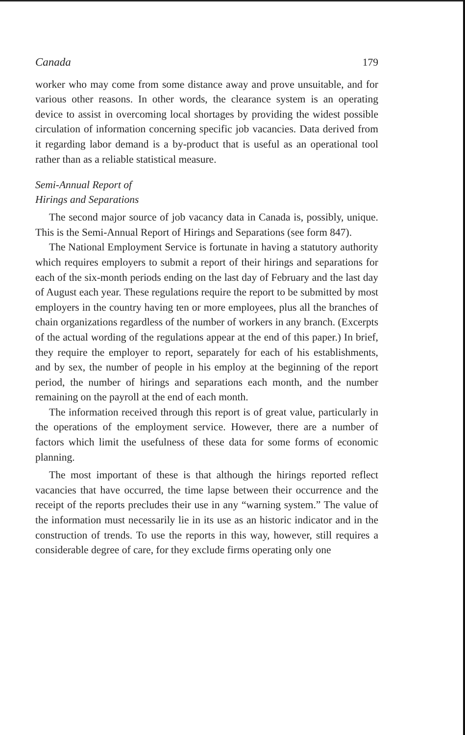Canada 179
worker who may come from some distance away and prove unsuitable, and for various other reasons. In other words, the clearance system is an operating device to assist in overcoming local shortages by providing the widest possible circulation of information concerning specific job vacancies. Data derived from it regarding labor demand is a by-product that is useful as an operational tool rather than as a reliable statistical measure.
Semi-Annual Report of
Hirings and Separations
The second major source of job vacancy data in Canada is, possibly, unique. This is the Semi-Annual Report of Hirings and Separations (see form 847).
The National Employment Service is fortunate in having a statutory authority which requires employers to submit a report of their hirings and separations for each of the six-month periods ending on the last day of February and the last day of August each year. These regulations require the report to be submitted by most employers in the country having ten or more employees, plus all the branches of chain organizations regardless of the number of workers in any branch. (Excerpts of the actual wording of the regulations appear at the end of this paper.) In brief, they require the employer to report, separately for each of his establishments, and by sex, the number of people in his employ at the beginning of the report period, the number of hirings and separations each month, and the number remaining on the payroll at the end of each month.
The information received through this report is of great value, particularly in the operations of the employment service. However, there are a number of factors which limit the usefulness of these data for some forms of economic planning.
The most important of these is that although the hirings reported reflect vacancies that have occurred, the time lapse between their occurrence and the receipt of the reports precludes their use in any “warning system.” The value of the information must necessarily lie in its use as an historic indicator and in the construction of trends. To use the reports in this way, however, still requires a considerable degree of care, for they exclude firms operating only one